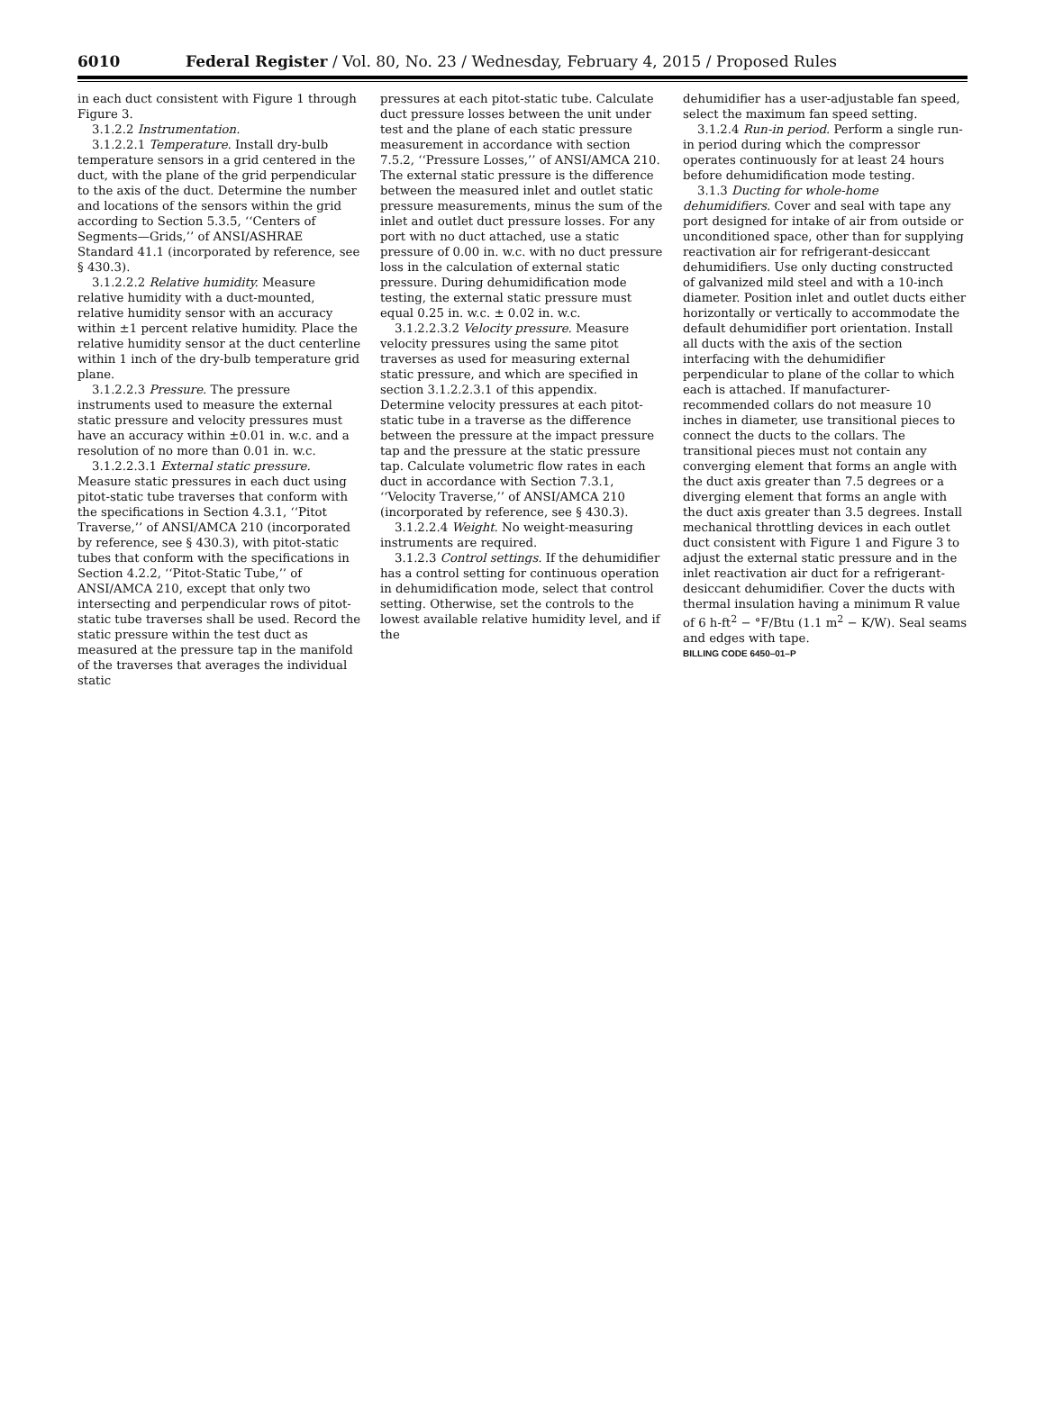6010 Federal Register / Vol. 80, No. 23 / Wednesday, February 4, 2015 / Proposed Rules
in each duct consistent with Figure 1 through Figure 3.
3.1.2.2 Instrumentation.
3.1.2.2.1 Temperature. Install dry-bulb temperature sensors in a grid centered in the duct, with the plane of the grid perpendicular to the axis of the duct. Determine the number and locations of the sensors within the grid according to Section 5.3.5, ‘‘Centers of Segments—Grids,’’ of ANSI/ASHRAE Standard 41.1 (incorporated by reference, see § 430.3).
3.1.2.2.2 Relative humidity. Measure relative humidity with a duct-mounted, relative humidity sensor with an accuracy within ±1 percent relative humidity. Place the relative humidity sensor at the duct centerline within 1 inch of the dry-bulb temperature grid plane.
3.1.2.2.3 Pressure. The pressure instruments used to measure the external static pressure and velocity pressures must have an accuracy within ±0.01 in. w.c. and a resolution of no more than 0.01 in. w.c.
3.1.2.2.3.1 External static pressure. Measure static pressures in each duct using pitot-static tube traverses that conform with the specifications in Section 4.3.1, ‘‘Pitot Traverse,’’ of ANSI/AMCA 210 (incorporated by reference, see § 430.3), with pitot-static tubes that conform with the specifications in Section 4.2.2, ‘‘Pitot-Static Tube,’’ of ANSI/AMCA 210, except that only two intersecting and perpendicular rows of pitot-static tube traverses shall be used. Record the static pressure within the test duct as measured at the pressure tap in the manifold of the traverses that averages the individual static
pressures at each pitot-static tube. Calculate duct pressure losses between the unit under test and the plane of each static pressure measurement in accordance with section 7.5.2, ‘‘Pressure Losses,’’ of ANSI/AMCA 210. The external static pressure is the difference between the measured inlet and outlet static pressure measurements, minus the sum of the inlet and outlet duct pressure losses. For any port with no duct attached, use a static pressure of 0.00 in. w.c. with no duct pressure loss in the calculation of external static pressure. During dehumidification mode testing, the external static pressure must equal 0.25 in. w.c. ± 0.02 in. w.c.
3.1.2.2.3.2 Velocity pressure. Measure velocity pressures using the same pitot traverses as used for measuring external static pressure, and which are specified in section 3.1.2.2.3.1 of this appendix. Determine velocity pressures at each pitot-static tube in a traverse as the difference between the pressure at the impact pressure tap and the pressure at the static pressure tap. Calculate volumetric flow rates in each duct in accordance with Section 7.3.1, ‘‘Velocity Traverse,’’ of ANSI/AMCA 210 (incorporated by reference, see § 430.3).
3.1.2.2.4 Weight. No weight-measuring instruments are required.
3.1.2.3 Control settings. If the dehumidifier has a control setting for continuous operation in dehumidification mode, select that control setting. Otherwise, set the controls to the lowest available relative humidity level, and if the
dehumidifier has a user-adjustable fan speed, select the maximum fan speed setting.
3.1.2.4 Run-in period. Perform a single run-in period during which the compressor operates continuously for at least 24 hours before dehumidification mode testing.
3.1.3 Ducting for whole-home dehumidifiers. Cover and seal with tape any port designed for intake of air from outside or unconditioned space, other than for supplying reactivation air for refrigerant-desiccant dehumidifiers. Use only ducting constructed of galvanized mild steel and with a 10-inch diameter. Position inlet and outlet ducts either horizontally or vertically to accommodate the default dehumidifier port orientation. Install all ducts with the axis of the section interfacing with the dehumidifier perpendicular to plane of the collar to which each is attached. If manufacturer-recommended collars do not measure 10 inches in diameter, use transitional pieces to connect the ducts to the collars. The transitional pieces must not contain any converging element that forms an angle with the duct axis greater than 7.5 degrees or a diverging element that forms an angle with the duct axis greater than 3.5 degrees. Install mechanical throttling devices in each outlet duct consistent with Figure 1 and Figure 3 to adjust the external static pressure and in the inlet reactivation air duct for a refrigerant-desiccant dehumidifier. Cover the ducts with thermal insulation having a minimum R value of 6 h-ft<sup>2</sup> − °F/Btu (1.1 m<sup>2</sup> − K/W). Seal seams and edges with tape.
BILLING CODE 6450–01–P